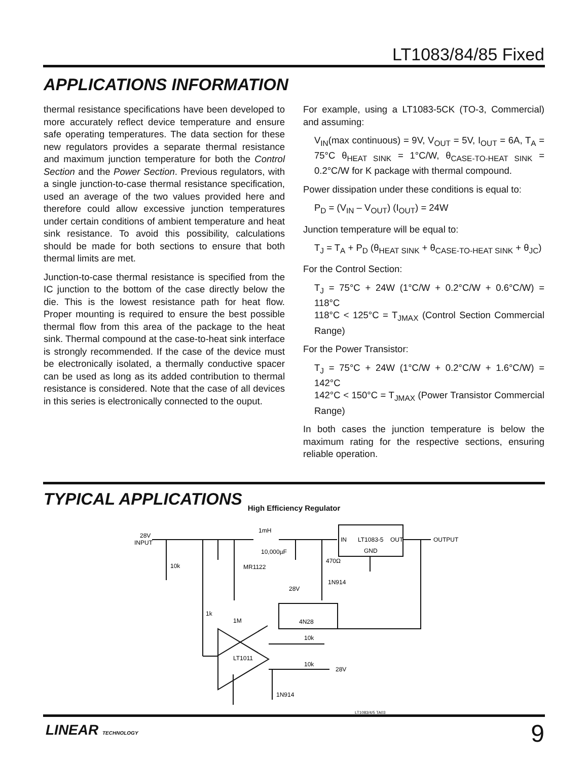LT1083/84/85 Fixed
APPLICATIONS INFORMATION
thermal resistance specifications have been developed to more accurately reflect device temperature and ensure safe operating temperatures. The data section for these new regulators provides a separate thermal resistance and maximum junction temperature for both the Control Section and the Power Section. Previous regulators, with a single junction-to-case thermal resistance specification, used an average of the two values provided here and therefore could allow excessive junction temperatures under certain conditions of ambient temperature and heat sink resistance. To avoid this possibility, calculations should be made for both sections to ensure that both thermal limits are met.
Junction-to-case thermal resistance is specified from the IC junction to the bottom of the case directly below the die. This is the lowest resistance path for heat flow. Proper mounting is required to ensure the best possible thermal flow from this area of the package to the heat sink. Thermal compound at the case-to-heat sink interface is strongly recommended. If the case of the device must be electronically isolated, a thermally conductive spacer can be used as long as its added contribution to thermal resistance is considered. Note that the case of all devices in this series is electronically connected to the ouput.
For example, using a LT1083-5CK (TO-3, Commercial) and assuming:
V<sub>IN</sub>(max continuous) = 9V, V<sub>OUT</sub> = 5V, I<sub>OUT</sub> = 6A, T<sub>A</sub> = 75°C θ<sub>HEAT SINK</sub> = 1°C/W, θ<sub>CASE-TO-HEAT SINK</sub> = 0.2°C/W for K package with thermal compound.
Power dissipation under these conditions is equal to:
P<sub>D</sub> = (V<sub>IN</sub> – V<sub>OUT</sub>) (I<sub>OUT</sub>) = 24W
Junction temperature will be equal to:
T<sub>J</sub> = T<sub>A</sub> + P<sub>D</sub> (θ<sub>HEAT SINK</sub> + θ<sub>CASE-TO-HEAT SINK</sub> + θ<sub>JC</sub>)
For the Control Section:
T<sub>J</sub> = 75°C + 24W (1°C/W + 0.2°C/W + 0.6°C/W) = 118°C
118°C < 125°C = T<sub>JMAX</sub> (Control Section Commercial Range)
For the Power Transistor:
T<sub>J</sub> = 75°C + 24W (1°C/W + 0.2°C/W + 1.6°C/W) = 142°C
142°C < 150°C = T<sub>JMAX</sub> (Power Transistor Commercial Range)
In both cases the junction temperature is below the maximum rating for the respective sections, ensuring reliable operation.
TYPICAL APPLICATIONS
High Efficiency Regulator
28V
INPUT
1mH
10,000µF
MR1122
10k
470Ω
1N914
28V
4N28
1k
1M
10k
10k
28V
LT1011
1N914
IN
LT1083-5
OUT
GND
OUTPUT
LT1083/4/5 TA03
LINEAR TECHNOLOGY 9